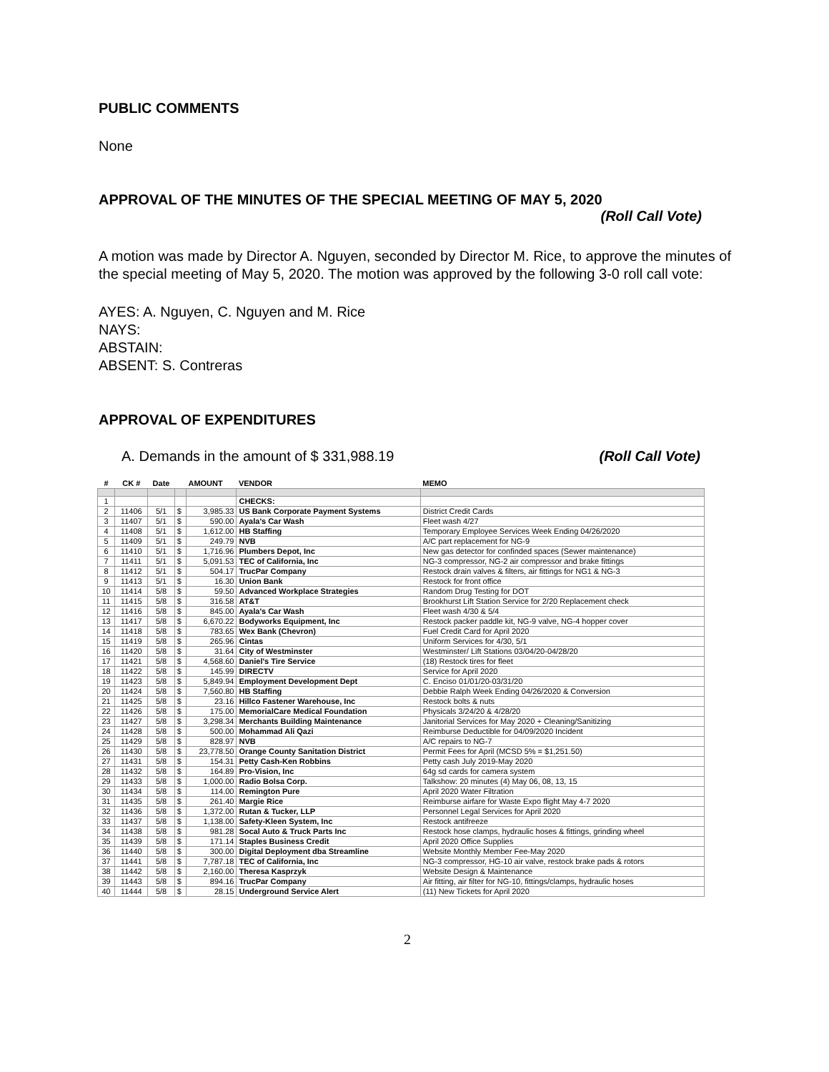PUBLIC COMMENTS
None
APPROVAL OF THE MINUTES OF THE SPECIAL MEETING OF MAY 5, 2020
(Roll Call Vote)
A motion was made by Director A. Nguyen, seconded by Director M. Rice, to approve the minutes of the special meeting of May 5, 2020. The motion was approved by the following 3-0 roll call vote:
AYES: A. Nguyen, C. Nguyen and M. Rice
NAYS:
ABSTAIN:
ABSENT: S. Contreras
APPROVAL OF EXPENDITURES
A. Demands in the amount of $ 331,988.19 (Roll Call Vote)
| # | CK # | Date | AMOUNT | | VENDOR | MEMO |
| --- | --- | --- | --- | --- | --- | --- |
| 1 | | | | | CHECKS: | |
| 2 | 11406 | 5/1 | $ | 3,985.33 | US Bank Corporate Payment Systems | District Credit Cards |
| 3 | 11407 | 5/1 | $ | 590.00 | Ayala's Car Wash | Fleet wash 4/27 |
| 4 | 11408 | 5/1 | $ | 1,612.00 | HB Staffing | Temporary Employee Services Week Ending 04/26/2020 |
| 5 | 11409 | 5/1 | $ | 249.79 | NVB | A/C part replacement for NG-9 |
| 6 | 11410 | 5/1 | $ | 1,716.96 | Plumbers Depot, Inc | New gas detector for confinded spaces (Sewer maintenance) |
| 7 | 11411 | 5/1 | $ | 5,091.53 | TEC of California, Inc | NG-3 compressor, NG-2 air compressor and brake fittings |
| 8 | 11412 | 5/1 | $ | 504.17 | TrucPar Company | Restock drain valves & filters, air fittings for NG1 & NG-3 |
| 9 | 11413 | 5/1 | $ | 16.30 | Union Bank | Restock for front office |
| 10 | 11414 | 5/8 | $ | 59.50 | Advanced Workplace Strategies | Random Drug Testing for DOT |
| 11 | 11415 | 5/8 | $ | 316.58 | AT&T | Brookhurst Lift Station Service for 2/20 Replacement check |
| 12 | 11416 | 5/8 | $ | 845.00 | Ayala's Car Wash | Fleet wash 4/30 & 5/4 |
| 13 | 11417 | 5/8 | $ | 6,670.22 | Bodyworks Equipment, Inc | Restock packer paddle kit, NG-9 valve, NG-4 hopper cover |
| 14 | 11418 | 5/8 | $ | 783.65 | Wex Bank (Chevron) | Fuel Credit Card for April 2020 |
| 15 | 11419 | 5/8 | $ | 265.96 | Cintas | Uniform Services for 4/30, 5/1 |
| 16 | 11420 | 5/8 | $ | 31.64 | City of Westminster | Westminster/ Lift Stations 03/04/20-04/28/20 |
| 17 | 11421 | 5/8 | $ | 4,568.60 | Daniel's Tire Service | (18) Restock tires for fleet |
| 18 | 11422 | 5/8 | $ | 145.99 | DIRECTV | Service for April 2020 |
| 19 | 11423 | 5/8 | $ | 5,849.94 | Employment Development Dept | C. Enciso 01/01/20-03/31/20 |
| 20 | 11424 | 5/8 | $ | 7,560.80 | HB Staffing | Debbie Ralph Week Ending 04/26/2020 & Conversion |
| 21 | 11425 | 5/8 | $ | 23.16 | Hillco Fastener Warehouse, Inc | Restock bolts & nuts |
| 22 | 11426 | 5/8 | $ | 175.00 | MemorialCare Medical Foundation | Physicals 3/24/20 & 4/28/20 |
| 23 | 11427 | 5/8 | $ | 3,298.34 | Merchants Building Maintenance | Janitorial Services for May 2020 + Cleaning/Sanitizing |
| 24 | 11428 | 5/8 | $ | 500.00 | Mohammad Ali Qazi | Reimburse Deductible for 04/09/2020 Incident |
| 25 | 11429 | 5/8 | $ | 828.97 | NVB | A/C repairs to NG-7 |
| 26 | 11430 | 5/8 | $ | 23,778.50 | Orange County Sanitation District | Permit Fees for April (MCSD 5% = $1,251.50) |
| 27 | 11431 | 5/8 | $ | 154.31 | Petty Cash-Ken Robbins | Petty cash July 2019-May 2020 |
| 28 | 11432 | 5/8 | $ | 164.89 | Pro-Vision, Inc | 64g sd cards for camera system |
| 29 | 11433 | 5/8 | $ | 1,000.00 | Radio Bolsa Corp. | Talkshow: 20 minutes (4) May 06, 08, 13, 15 |
| 30 | 11434 | 5/8 | $ | 114.00 | Remington Pure | April 2020 Water Filtration |
| 31 | 11435 | 5/8 | $ | 261.40 | Margie Rice | Reimburse airfare for Waste Expo flight May 4-7 2020 |
| 32 | 11436 | 5/8 | $ | 1,372.00 | Rutan & Tucker, LLP | Personnel Legal Services for April 2020 |
| 33 | 11437 | 5/8 | $ | 1,138.00 | Safety-Kleen System, Inc | Restock antifreeze |
| 34 | 11438 | 5/8 | $ | 981.28 | Socal Auto & Truck Parts Inc | Restock hose clamps, hydraulic hoses & fittings, grinding wheel |
| 35 | 11439 | 5/8 | $ | 171.14 | Staples Business Credit | April 2020 Office Supplies |
| 36 | 11440 | 5/8 | $ | 300.00 | Digital Deployment dba Streamline | Website Monthly Member Fee-May 2020 |
| 37 | 11441 | 5/8 | $ | 7,787.18 | TEC of California, Inc | NG-3 compressor, HG-10 air valve, restock brake pads & rotors |
| 38 | 11442 | 5/8 | $ | 2,160.00 | Theresa Kasprzyk | Website Design & Maintenance |
| 39 | 11443 | 5/8 | $ | 894.16 | TrucPar Company | Air fitting, air filter for NG-10, fittings/clamps, hydraulic hoses |
| 40 | 11444 | 5/8 | $ | 28.15 | Underground Service Alert | (11) New Tickets for April 2020 |
2